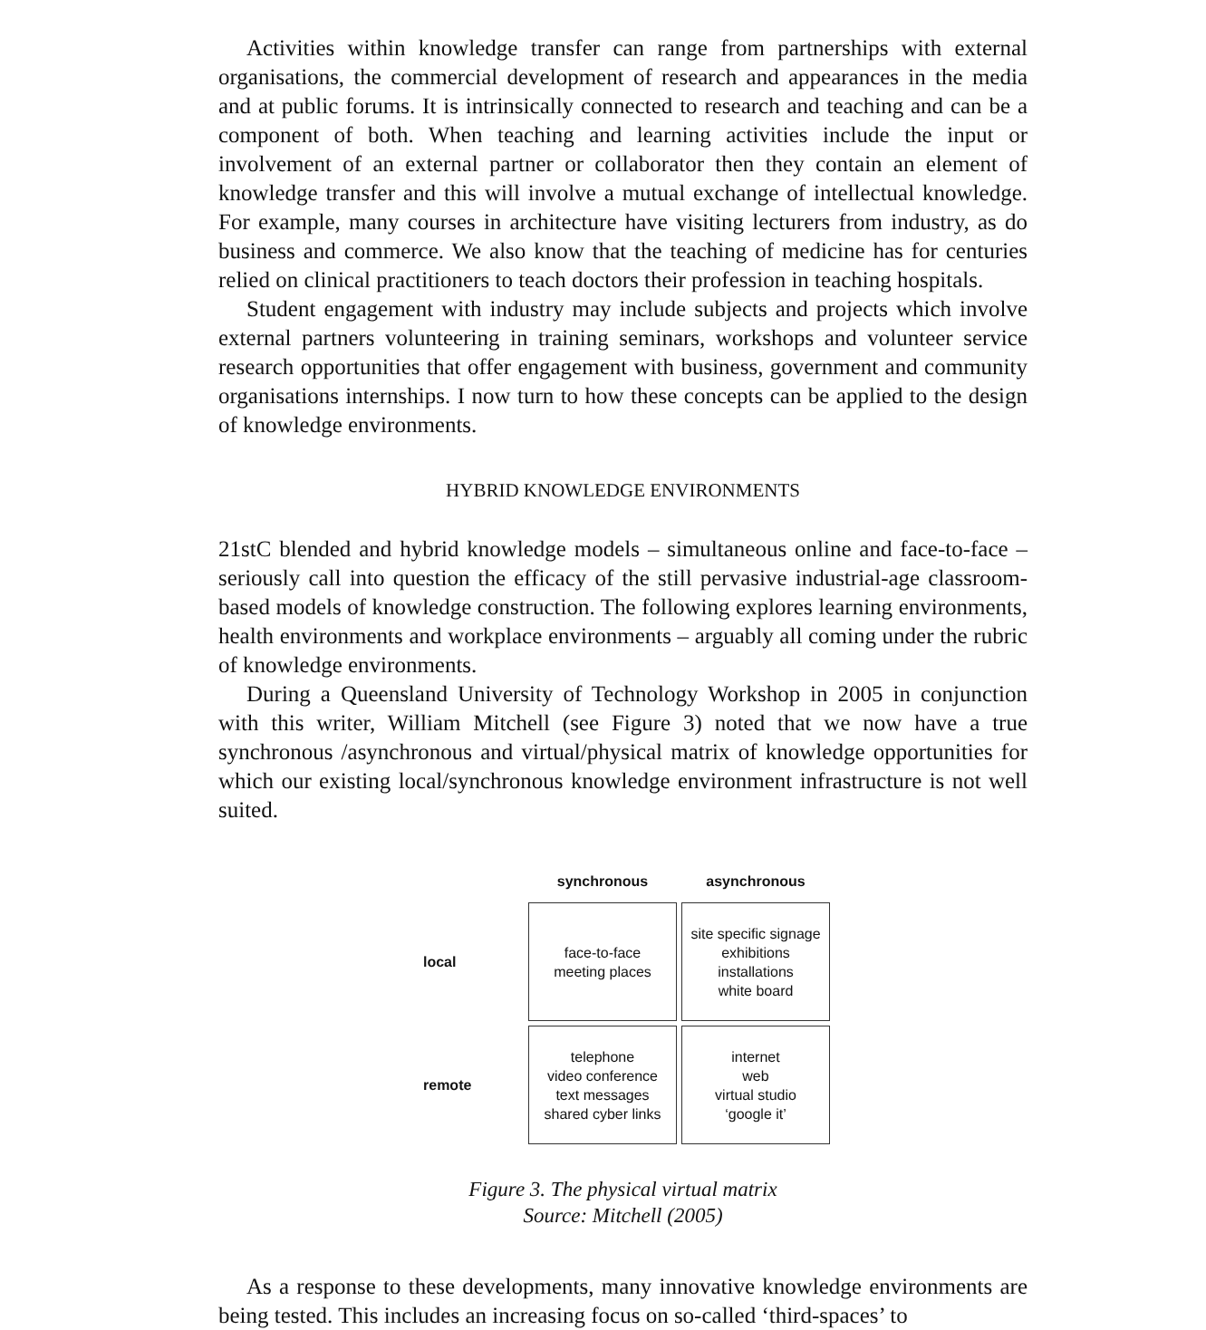Activities within knowledge transfer can range from partnerships with external organisations, the commercial development of research and appearances in the media and at public forums. It is intrinsically connected to research and teaching and can be a component of both. When teaching and learning activities include the input or involvement of an external partner or collaborator then they contain an element of knowledge transfer and this will involve a mutual exchange of intellectual knowledge. For example, many courses in architecture have visiting lecturers from industry, as do business and commerce. We also know that the teaching of medicine has for centuries relied on clinical practitioners to teach doctors their profession in teaching hospitals.
Student engagement with industry may include subjects and projects which involve external partners volunteering in training seminars, workshops and volunteer service research opportunities that offer engagement with business, government and community organisations internships. I now turn to how these concepts can be applied to the design of knowledge environments.
HYBRID KNOWLEDGE ENVIRONMENTS
21stC blended and hybrid knowledge models – simultaneous online and face-to-face – seriously call into question the efficacy of the still pervasive industrial-age classroom-based models of knowledge construction. The following explores learning environments, health environments and workplace environments – arguably all coming under the rubric of knowledge environments.
During a Queensland University of Technology Workshop in 2005 in conjunction with this writer, William Mitchell (see Figure 3) noted that we now have a true synchronous /asynchronous and virtual/physical matrix of knowledge opportunities for which our existing local/synchronous knowledge environment infrastructure is not well suited.
| | synchronous | asynchronous |
| local | face-to-face meeting places | site specific signage exhibitions installations white board |
| remote | telephone video conference text messages shared cyber links | internet web virtual studio ‘google it’ |
Figure 3. The physical virtual matrix
Source: Mitchell (2005)
As a response to these developments, many innovative knowledge environments are being tested. This includes an increasing focus on so-called ‘third-spaces’ to